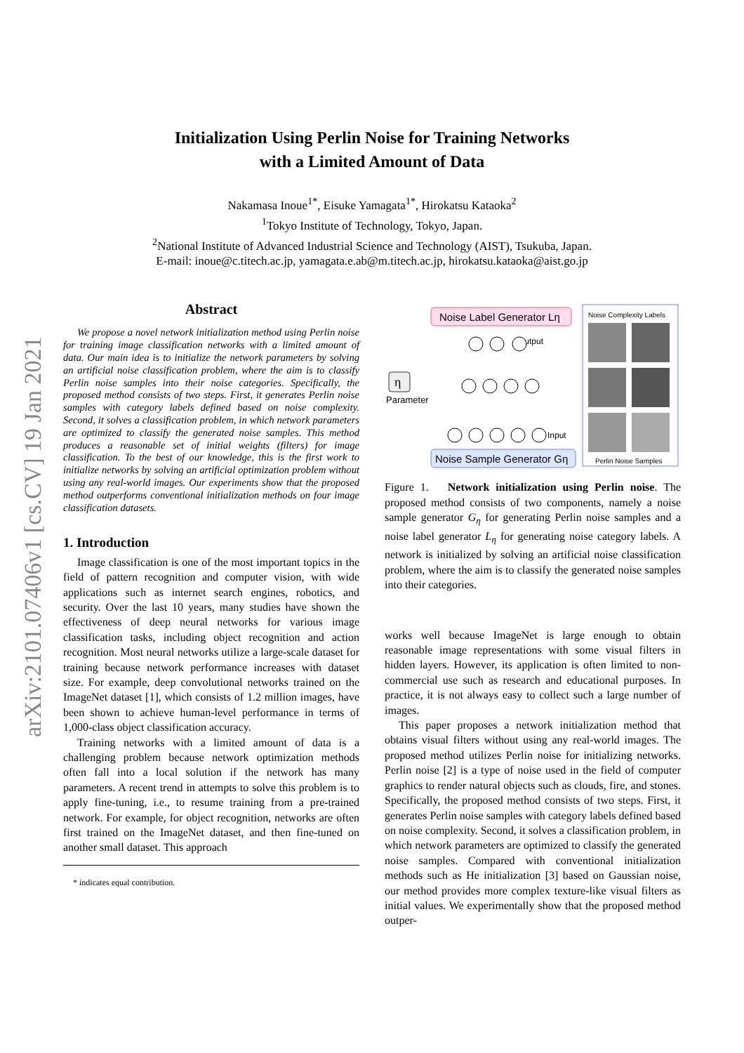arXiv:2101.07406v1 [cs.CV] 19 Jan 2021
Initialization Using Perlin Noise for Training Networks
with a Limited Amount of Data
Nakamasa Inoue<sup>1*</sup>, Eisuke Yamagata<sup>1*</sup>, Hirokatsu Kataoka<sup>2</sup>
<sup>1</sup> Tokyo Institute of Technology, Tokyo, Japan.
<sup>2</sup> National Institute of Advanced Industrial Science and Technology (AIST), Tsukuba, Japan.
E-mail: inoue@c.titech.ac.jp, yamagata.e.ab@m.titech.ac.jp, hirokatsu.kataoka@aist.go.jp
Abstract
We propose a novel network initialization method using Perlin noise for training image classification networks with a limited amount of data. Our main idea is to initialize the network parameters by solving an artificial noise classification problem, where the aim is to classify Perlin noise samples into their noise categories. Specifically, the proposed method consists of two steps. First, it generates Perlin noise samples with category labels defined based on noise complexity. Second, it solves a classification problem, in which network parameters are optimized to classify the generated noise samples. This method produces a reasonable set of initial weights (filters) for image classification. To the best of our knowledge, this is the first work to initialize networks by solving an artificial optimization problem without using any real-world images. Our experiments show that the proposed method outperforms conventional initialization methods on four image classification datasets.
1. Introduction
Image classification is one of the most important topics in the field of pattern recognition and computer vision, with wide applications such as internet search engines, robotics, and security. Over the last 10 years, many studies have shown the effectiveness of deep neural networks for various image classification tasks, including object recognition and action recognition. Most neural networks utilize a large-scale dataset for training because network performance increases with dataset size. For example, deep convolutional networks trained on the ImageNet dataset [1], which consists of 1.2 million images, have been shown to achieve human-level performance in terms of 1,000-class object classification accuracy.
Training networks with a limited amount of data is a challenging problem because network optimization methods often fall into a local solution if the network has many parameters. A recent trend in attempts to solve this problem is to apply fine-tuning, i.e., to resume training from a pre-trained network. For example, for object recognition, networks are often first trained on the ImageNet dataset, and then fine-tuned on another small dataset. This approach
* indicates equal contribution.
Noise Label Generator Lη
Noise Sample Generator Gη
Noise Complexity Labels
Perlin Noise Samples
η
Parameter
Output
Input
Figure 1. Network initialization using Perlin noise. The proposed method consists of two components, namely a noise sample generator G<sub>η</sub> for generating Perlin noise samples and a noise label generator L<sub>η</sub> for generating noise category labels. A network is initialized by solving an artificial noise classification problem, where the aim is to classify the generated noise samples into their categories.
works well because ImageNet is large enough to obtain reasonable image representations with some visual filters in hidden layers. However, its application is often limited to non-commercial use such as research and educational purposes. In practice, it is not always easy to collect such a large number of images.
This paper proposes a network initialization method that obtains visual filters without using any real-world images. The proposed method utilizes Perlin noise for initializing networks. Perlin noise [2] is a type of noise used in the field of computer graphics to render natural objects such as clouds, fire, and stones. Specifically, the proposed method consists of two steps. First, it generates Perlin noise samples with category labels defined based on noise complexity. Second, it solves a classification problem, in which network parameters are optimized to classify the generated noise samples. Compared with conventional initialization methods such as He initialization [3] based on Gaussian noise, our method provides more complex texture-like visual filters as initial values. We experimentally show that the proposed method outper-